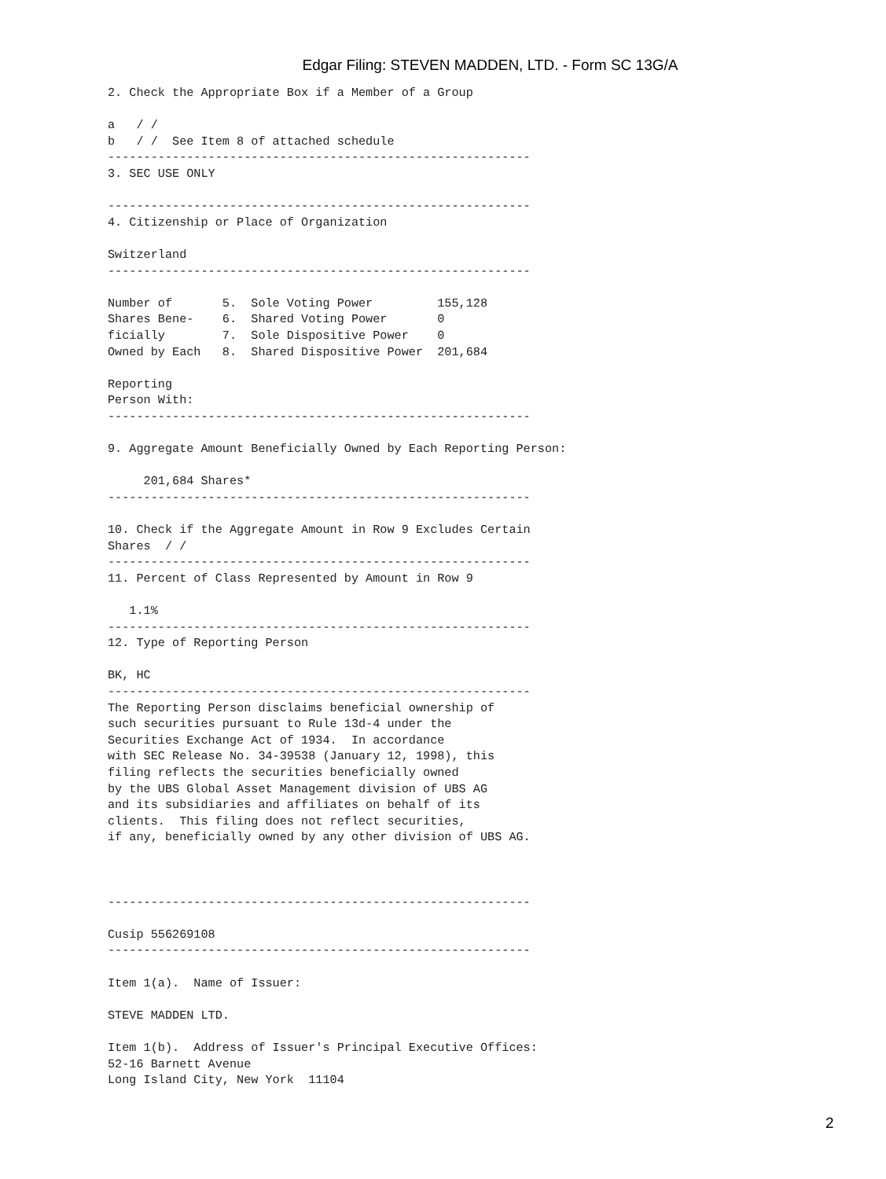Edgar Filing: STEVEN MADDEN, LTD. - Form SC 13G/A
2. Check the Appropriate Box if a Member of a Group

a   / /
b   / /  See Item 8 of attached schedule
-----------------------------------------------------------
3. SEC USE ONLY

-----------------------------------------------------------
4. Citizenship or Place of Organization

Switzerland
-----------------------------------------------------------

Number of       5.  Sole Voting Power         155,128
Shares Bene-    6.  Shared Voting Power       0
ficially        7.  Sole Dispositive Power    0
Owned by Each   8.  Shared Dispositive Power  201,684

Reporting
Person With:
-----------------------------------------------------------

9. Aggregate Amount Beneficially Owned by Each Reporting Person:

     201,684 Shares*
-----------------------------------------------------------

10. Check if the Aggregate Amount in Row 9 Excludes Certain
Shares  / /
-----------------------------------------------------------
11. Percent of Class Represented by Amount in Row 9

   1.1%
-----------------------------------------------------------
12. Type of Reporting Person

BK, HC
-----------------------------------------------------------
The Reporting Person disclaims beneficial ownership of
such securities pursuant to Rule 13d-4 under the
Securities Exchange Act of 1934.  In accordance
with SEC Release No. 34-39538 (January 12, 1998), this
filing reflects the securities beneficially owned
by the UBS Global Asset Management division of UBS AG
and its subsidiaries and affiliates on behalf of its
clients.  This filing does not reflect securities,
if any, beneficially owned by any other division of UBS AG.



-----------------------------------------------------------

Cusip 556269108
-----------------------------------------------------------

Item 1(a).  Name of Issuer:

STEVE MADDEN LTD.

Item 1(b).  Address of Issuer's Principal Executive Offices:
52-16 Barnett Avenue
Long Island City, New York  11104
2